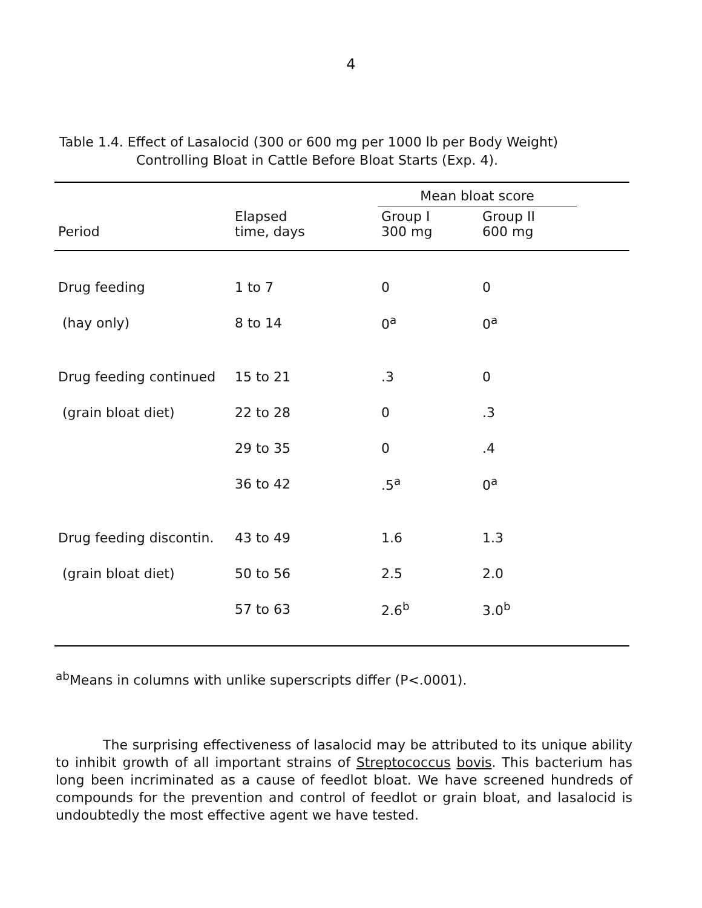4
Table 1.4. Effect of Lasalocid (300 or 600 mg per 1000 lb per Body Weight)
Controlling Bloat in Cattle Before Bloat Starts (Exp. 4).
| | | Mean bloat score | | |
| --- | --- | --- | --- | --- |
| Period | Elapsed time, days | Group I 300 mg | Group II 600 mg | |
| Drug feeding | 1 to 7 | 0 | 0 | |
| (hay only) | 8 to 14 | 0<sup>a</sup> | 0<sup>a</sup> | |
| Drug feeding continued | 15 to 21 | .3 | 0 | |
| (grain bloat diet) | 22 to 28 | 0 | .3 | |
| | 29 to 35 | 0 | .4 | |
| | 36 to 42 | .5<sup>a</sup> | 0<sup>a</sup> | |
| Drug feeding discontin. | 43 to 49 | 1.6 | 1.3 | |
| (grain bloat diet) | 50 to 56 | 2.5 | 2.0 | |
| | 57 to 63 | 2.6<sup>b</sup> | 3.0<sup>b</sup> | |
<sup>ab</sup>Means in columns with unlike superscripts differ (P<.0001).
The surprising effectiveness of lasalocid may be attributed to its unique ability to inhibit growth of all important strains of Streptococcus bovis. This bacterium has long been incriminated as a cause of feedlot bloat. We have screened hundreds of compounds for the prevention and control of feedlot or grain bloat, and lasalocid is undoubtedly the most effective agent we have tested.